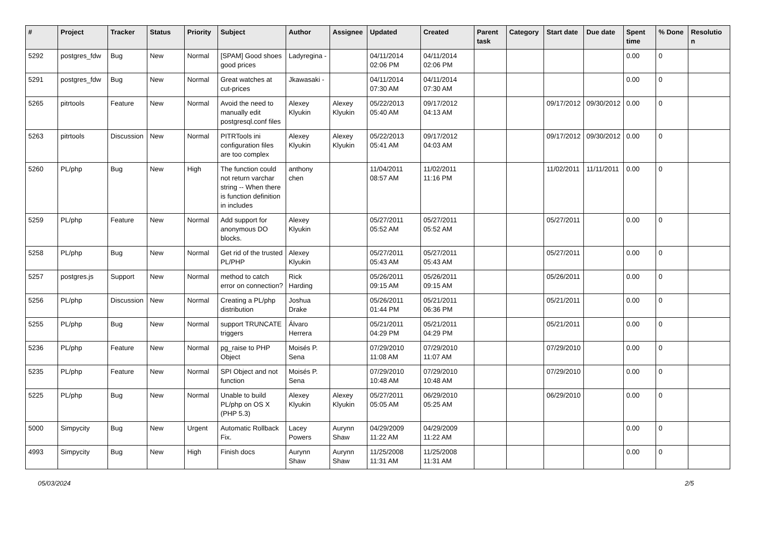| # | Project | Tracker | Status | Priority | Subject | Author | Assignee | Updated | Created | Parent task | Category | Start date | Due date | Spent time | % Done | Resolutio n |
| --- | --- | --- | --- | --- | --- | --- | --- | --- | --- | --- | --- | --- | --- | --- | --- | --- |
| 5292 | postgres_fdw | Bug | New | Normal | [SPAM] Good shoes good prices | Ladyregina - | | 04/11/2014 02:06 PM | 04/11/2014 02:06 PM | | | | | 0.00 | 0 | |
| 5291 | postgres_fdw | Bug | New | Normal | Great watches at cut-prices | Jkawasaki - | | 04/11/2014 07:30 AM | 04/11/2014 07:30 AM | | | | | 0.00 | 0 | |
| 5265 | pitrtools | Feature | New | Normal | Avoid the need to manually edit postgresql.conf files | Alexey Klyukin | Alexey Klyukin | 05/22/2013 05:40 AM | 09/17/2012 04:13 AM | | | 09/17/2012 | 09/30/2012 | 0.00 | 0 | |
| 5263 | pitrtools | Discussion | New | Normal | PITRTools ini configuration files are too complex | Alexey Klyukin | Alexey Klyukin | 05/22/2013 05:41 AM | 09/17/2012 04:03 AM | | | 09/17/2012 | 09/30/2012 | 0.00 | 0 | |
| 5260 | PL/php | Bug | New | High | The function could not return varchar string -- When there is function definition in includes | anthony chen | | 11/04/2011 08:57 AM | 11/02/2011 11:16 PM | | | 11/02/2011 | 11/11/2011 | 0.00 | 0 | |
| 5259 | PL/php | Feature | New | Normal | Add support for anonymous DO blocks. | Alexey Klyukin | | 05/27/2011 05:52 AM | 05/27/2011 05:52 AM | | | 05/27/2011 | | 0.00 | 0 | |
| 5258 | PL/php | Bug | New | Normal | Get rid of the trusted PL/PHP | Alexey Klyukin | | 05/27/2011 05:43 AM | 05/27/2011 05:43 AM | | | 05/27/2011 | | 0.00 | 0 | |
| 5257 | postgres.js | Support | New | Normal | method to catch error on connection? | Rick Harding | | 05/26/2011 09:15 AM | 05/26/2011 09:15 AM | | | 05/26/2011 | | 0.00 | 0 | |
| 5256 | PL/php | Discussion | New | Normal | Creating a PL/php distribution | Joshua Drake | | 05/26/2011 01:44 PM | 05/21/2011 06:36 PM | | | 05/21/2011 | | 0.00 | 0 | |
| 5255 | PL/php | Bug | New | Normal | support TRUNCATE triggers | Álvaro Herrera | | 05/21/2011 04:29 PM | 05/21/2011 04:29 PM | | | 05/21/2011 | | 0.00 | 0 | |
| 5236 | PL/php | Feature | New | Normal | pg_raise to PHP Object | Moisés P. Sena | | 07/29/2010 11:08 AM | 07/29/2010 11:07 AM | | | 07/29/2010 | | 0.00 | 0 | |
| 5235 | PL/php | Feature | New | Normal | SPI Object and not function | Moisés P. Sena | | 07/29/2010 10:48 AM | 07/29/2010 10:48 AM | | | 07/29/2010 | | 0.00 | 0 | |
| 5225 | PL/php | Bug | New | Normal | Unable to build PL/php on OS X (PHP 5.3) | Alexey Klyukin | Alexey Klyukin | 05/27/2011 05:05 AM | 06/29/2010 05:25 AM | | | 06/29/2010 | | 0.00 | 0 | |
| 5000 | Simpycity | Bug | New | Urgent | Automatic Rollback Fix. | Lacey Powers | Aurynn Shaw | 04/29/2009 11:22 AM | 04/29/2009 11:22 AM | | | | | 0.00 | 0 | |
| 4993 | Simpycity | Bug | New | High | Finish docs | Aurynn Shaw | Aurynn Shaw | 11/25/2008 11:31 AM | 11/25/2008 11:31 AM | | | | | 0.00 | 0 | |
05/03/2024 2/5